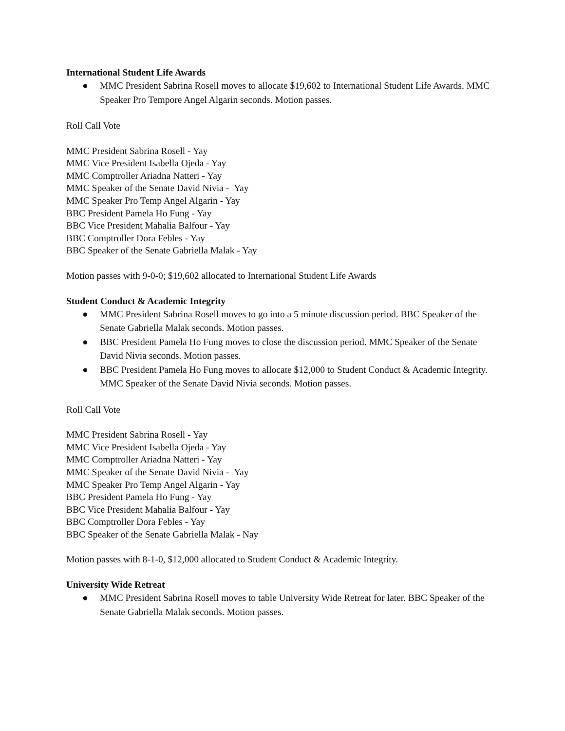International Student Life Awards
● MMC President Sabrina Rosell moves to allocate $19,602 to International Student Life Awards. MMC Speaker Pro Tempore Angel Algarin seconds. Motion passes.
Roll Call Vote
MMC President Sabrina Rosell - Yay
MMC Vice President Isabella Ojeda - Yay
MMC Comptroller Ariadna Natteri - Yay
MMC Speaker of the Senate David Nivia - Yay
MMC Speaker Pro Temp Angel Algarin - Yay
BBC President Pamela Ho Fung - Yay
BBC Vice President Mahalia Balfour - Yay
BBC Comptroller Dora Febles - Yay
BBC Speaker of the Senate Gabriella Malak - Yay
Motion passes with 9-0-0; $19,602 allocated to International Student Life Awards
Student Conduct & Academic Integrity
● MMC President Sabrina Rosell moves to go into a 5 minute discussion period. BBC Speaker of the Senate Gabriella Malak seconds. Motion passes.
● BBC President Pamela Ho Fung moves to close the discussion period. MMC Speaker of the Senate David Nivia seconds. Motion passes.
● BBC President Pamela Ho Fung moves to allocate $12,000 to Student Conduct & Academic Integrity. MMC Speaker of the Senate David Nivia seconds. Motion passes.
Roll Call Vote
MMC President Sabrina Rosell - Yay
MMC Vice President Isabella Ojeda - Yay
MMC Comptroller Ariadna Natteri - Yay
MMC Speaker of the Senate David Nivia - Yay
MMC Speaker Pro Temp Angel Algarin - Yay
BBC President Pamela Ho Fung - Yay
BBC Vice President Mahalia Balfour - Yay
BBC Comptroller Dora Febles - Yay
BBC Speaker of the Senate Gabriella Malak - Nay
Motion passes with 8-1-0, $12,000 allocated to Student Conduct & Academic Integrity.
University Wide Retreat
● MMC President Sabrina Rosell moves to table University Wide Retreat for later. BBC Speaker of the Senate Gabriella Malak seconds. Motion passes.